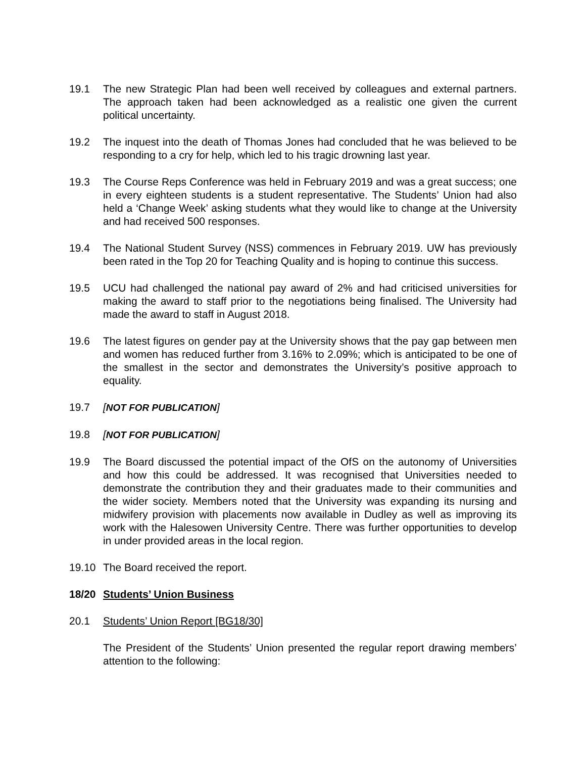19.1 The new Strategic Plan had been well received by colleagues and external partners. The approach taken had been acknowledged as a realistic one given the current political uncertainty.
19.2 The inquest into the death of Thomas Jones had concluded that he was believed to be responding to a cry for help, which led to his tragic drowning last year.
19.3 The Course Reps Conference was held in February 2019 and was a great success; one in every eighteen students is a student representative. The Students’ Union had also held a ‘Change Week’ asking students what they would like to change at the University and had received 500 responses.
19.4 The National Student Survey (NSS) commences in February 2019. UW has previously been rated in the Top 20 for Teaching Quality and is hoping to continue this success.
19.5 UCU had challenged the national pay award of 2% and had criticised universities for making the award to staff prior to the negotiations being finalised. The University had made the award to staff in August 2018.
19.6 The latest figures on gender pay at the University shows that the pay gap between men and women has reduced further from 3.16% to 2.09%; which is anticipated to be one of the smallest in the sector and demonstrates the University’s positive approach to equality.
19.7 [NOT FOR PUBLICATION]
19.8 [NOT FOR PUBLICATION]
19.9 The Board discussed the potential impact of the OfS on the autonomy of Universities and how this could be addressed. It was recognised that Universities needed to demonstrate the contribution they and their graduates made to their communities and the wider society. Members noted that the University was expanding its nursing and midwifery provision with placements now available in Dudley as well as improving its work with the Halesowen University Centre. There was further opportunities to develop in under provided areas in the local region.
19.10 The Board received the report.
18/20 Students’ Union Business
20.1 Students’ Union Report [BG18/30]
The President of the Students’ Union presented the regular report drawing members’ attention to the following: